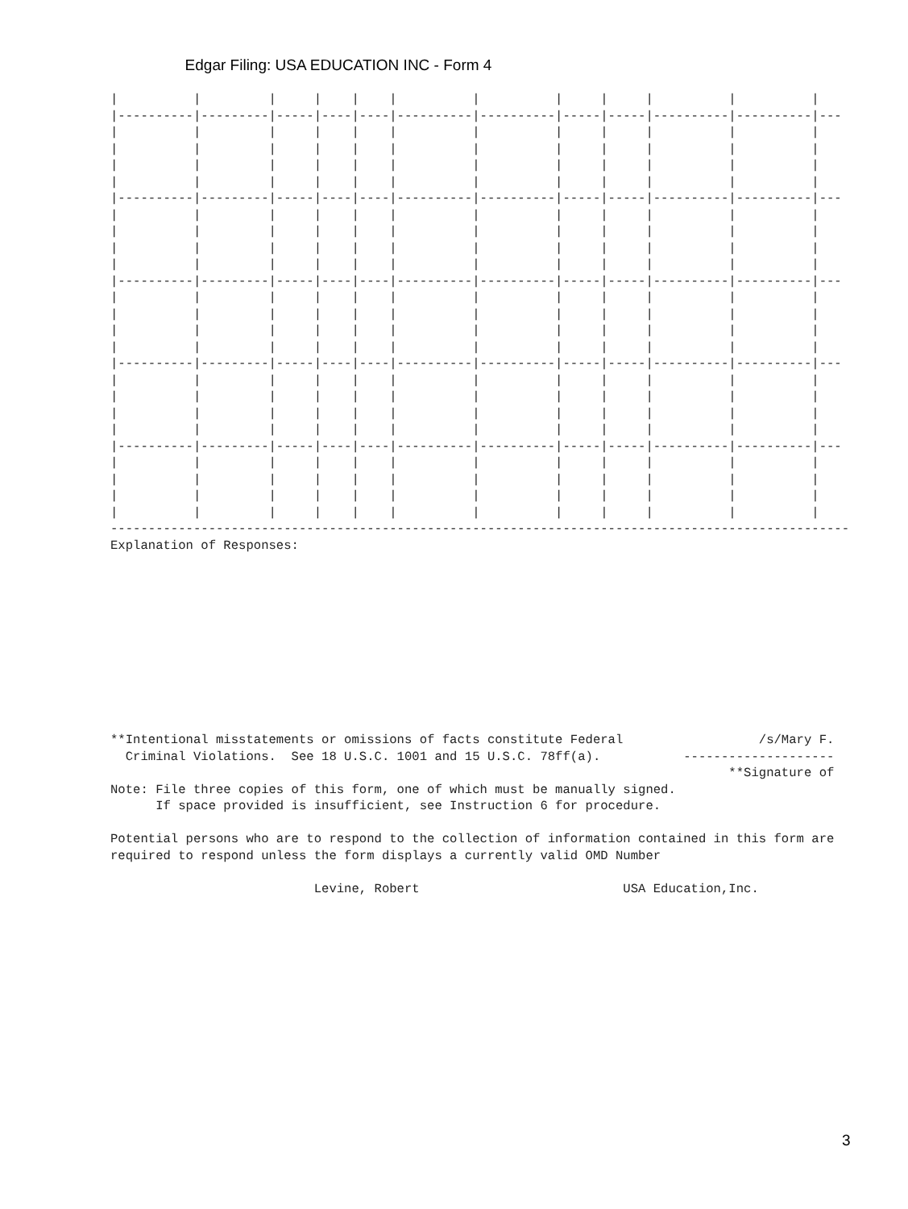Edgar Filing: USA EDUCATION INC - Form 4
|          |         |     |    |    |          |          |     |     |          |          |
|----------|---------|-----|----|----|----------|----------|-----|-----|----------|----------|---
|          |         |     |    |    |          |          |     |     |          |          |
|          |         |     |    |    |          |          |     |     |          |          |
|          |         |     |    |    |          |          |     |     |          |          |
|          |         |     |    |    |          |          |     |     |          |          |
|----------|---------|-----|----|----|----------|----------|-----|-----|----------|----------|---
|          |         |     |    |    |          |          |     |     |          |          |
|          |         |     |    |    |          |          |     |     |          |          |
|          |         |     |    |    |          |          |     |     |          |          |
|          |         |     |    |    |          |          |     |     |          |          |
|----------|---------|-----|----|----|----------|----------|-----|-----|----------|----------|---
|          |         |     |    |    |          |          |     |     |          |          |
|          |         |     |    |    |          |          |     |     |          |          |
|          |         |     |    |    |          |          |     |     |          |          |
|          |         |     |    |    |          |          |     |     |          |          |
|----------|---------|-----|----|----|----------|----------|-----|-----|----------|----------|---
|          |         |     |    |    |          |          |     |     |          |          |
|          |         |     |    |    |          |          |     |     |          |          |
|          |         |     |    |    |          |          |     |     |          |          |
|          |         |     |    |    |          |          |     |     |          |          |
|----------|---------|-----|----|----|----------|----------|-----|-----|----------|----------|---
|          |         |     |    |    |          |          |     |     |          |          |
|          |         |     |    |    |          |          |     |     |          |          |
|          |         |     |    |    |          |          |     |     |          |          |
|          |         |     |    |    |          |          |     |     |          |          |
--------------------------------------------------------------------------------------------------
Explanation of Responses:
**Intentional misstatements or omissions of facts constitute Federal                  /s/Mary F.
  Criminal Violations.  See 18 U.S.C. 1001 and 15 U.S.C. 78ff(a).           --------------------
                                                                                  **Signature of
Note: File three copies of this form, one of which must be manually signed.
      If space provided is insufficient, see Instruction 6 for procedure.

Potential persons who are to respond to the collection of information contained in this form are
required to respond unless the form displays a currently valid OMD Number

                           Levine, Robert                           USA Education,Inc.
3